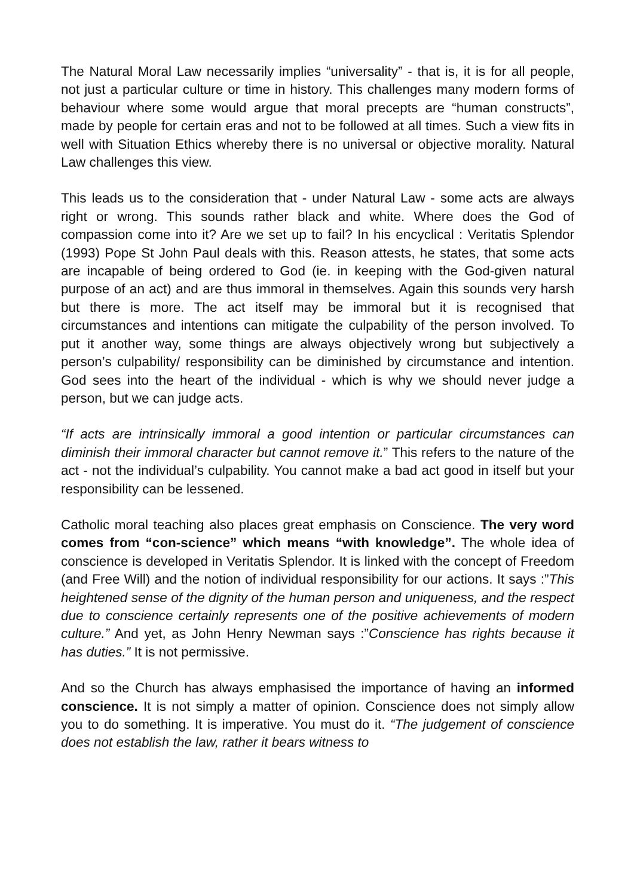The Natural Moral Law necessarily implies “universality” - that is, it is for all people, not just a particular culture or time in history. This challenges many modern forms of behaviour where some would argue that moral precepts are “human constructs”, made by people for certain eras and not to be followed at all times. Such a view fits in well with Situation Ethics whereby there is no universal or objective morality. Natural Law challenges this view.
This leads us to the consideration that - under Natural Law - some acts are always right or wrong. This sounds rather black and white. Where does the God of compassion come into it? Are we set up to fail? In his encyclical : Veritatis Splendor (1993) Pope St John Paul deals with this. Reason attests, he states, that some acts are incapable of being ordered to God (ie. in keeping with the God-given natural purpose of an act) and are thus immoral in themselves. Again this sounds very harsh but there is more. The act itself may be immoral but it is recognised that circumstances and intentions can mitigate the culpability of the person involved. To put it another way, some things are always objectively wrong but subjectively a person’s culpability/ responsibility can be diminished by circumstance and intention. God sees into the heart of the individual - which is why we should never judge a person, but we can judge acts.
“If acts are intrinsically immoral a good intention or particular circumstances can diminish their immoral character but cannot remove it.” This refers to the nature of the act - not the individual’s culpability. You cannot make a bad act good in itself but your responsibility can be lessened.
Catholic moral teaching also places great emphasis on Conscience. The very word comes from “con-science” which means “with knowledge”. The whole idea of conscience is developed in Veritatis Splendor. It is linked with the concept of Freedom (and Free Will) and the notion of individual responsibility for our actions. It says :”This heightened sense of the dignity of the human person and uniqueness, and the respect due to conscience certainly represents one of the positive achievements of modern culture.” And yet, as John Henry Newman says :”Conscience has rights because it has duties.” It is not permissive.
And so the Church has always emphasised the importance of having an informed conscience. It is not simply a matter of opinion. Conscience does not simply allow you to do something. It is imperative. You must do it. “The judgement of conscience does not establish the law, rather it bears witness to